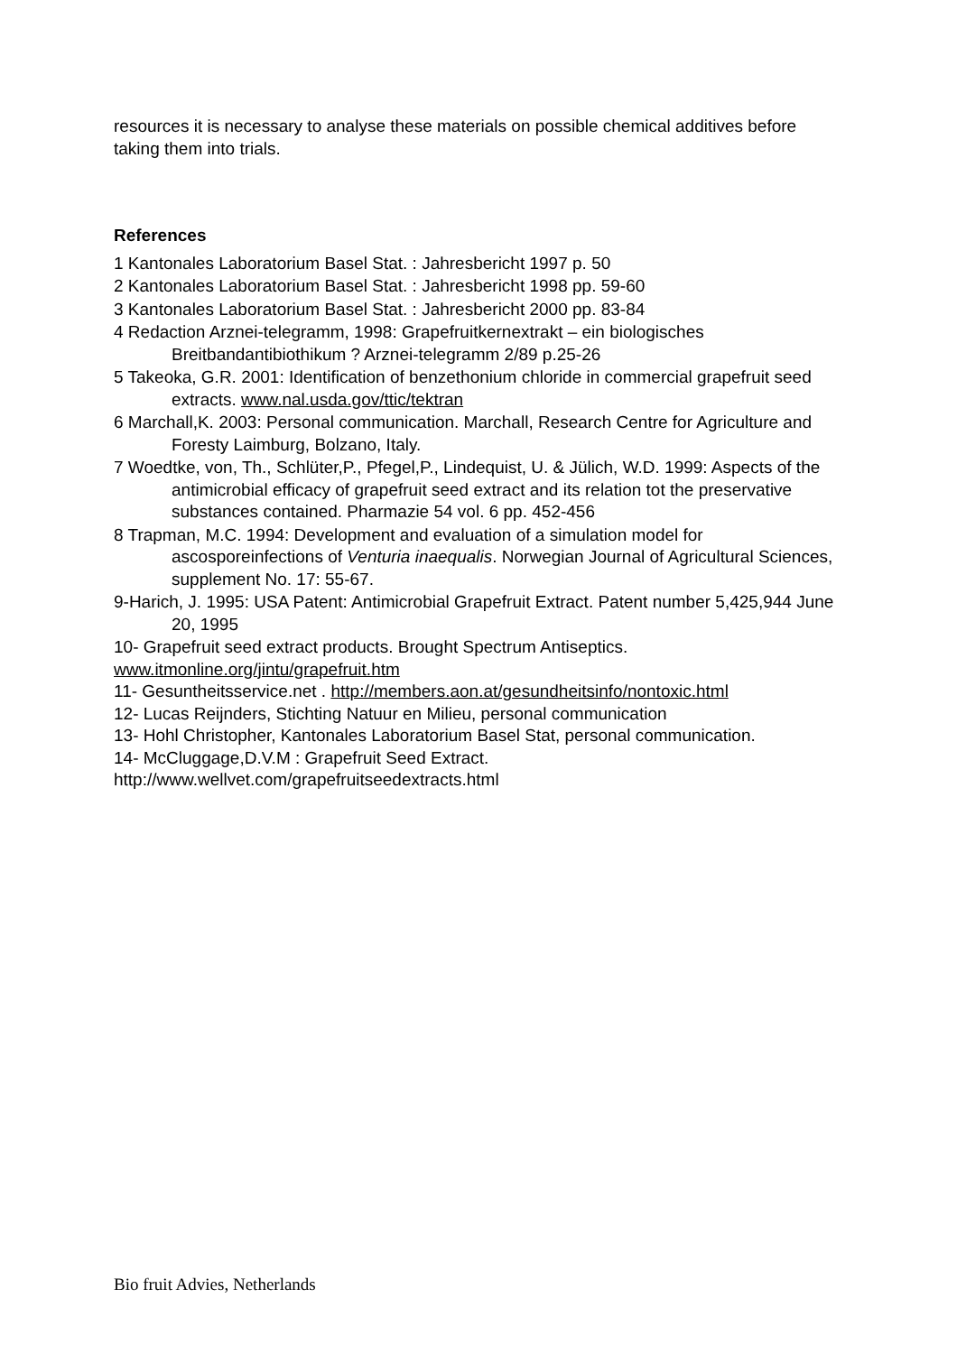resources it is necessary to analyse these materials on possible chemical additives before taking them into trials.
References
1 Kantonales Laboratorium Basel Stat. : Jahresbericht 1997 p. 50
2 Kantonales Laboratorium Basel Stat. : Jahresbericht 1998 pp. 59-60
3 Kantonales Laboratorium Basel Stat. : Jahresbericht 2000 pp. 83-84
4 Redaction Arznei-telegramm, 1998: Grapefruitkernextrakt – ein biologisches Breitbandantibiothikum ? Arznei-telegramm 2/89 p.25-26
5 Takeoka, G.R. 2001: Identification of benzethonium chloride in commercial grapefruit seed extracts. www.nal.usda.gov/ttic/tektran
6 Marchall,K. 2003: Personal communication. Marchall, Research Centre for Agriculture and Foresty Laimburg, Bolzano, Italy.
7 Woedtke, von, Th., Schlüter,P., Pfegel,P., Lindequist, U. & Jülich, W.D. 1999: Aspects of the antimicrobial efficacy of grapefruit seed extract and its relation tot the preservative substances contained. Pharmazie 54 vol. 6 pp. 452-456
8 Trapman, M.C. 1994: Development and evaluation of a simulation model for ascosporeinfections of Venturia inaequalis. Norwegian Journal of Agricultural Sciences, supplement No. 17: 55-67.
9-Harich, J. 1995: USA Patent: Antimicrobial Grapefruit Extract. Patent number 5,425,944 June 20, 1995
10- Grapefruit seed extract products. Brought Spectrum Antiseptics.
www.itmonline.org/jintu/grapefruit.htm
11- Gesuntheitsservice.net . http://members.aon.at/gesundheitsinfo/nontoxic.html
12- Lucas Reijnders, Stichting Natuur en Milieu, personal communication
13- Hohl Christopher, Kantonales Laboratorium Basel Stat, personal communication.
14- McCluggage,D.V.M : Grapefruit Seed Extract.
http://www.wellvet.com/grapefruitseedextracts.html
Bio fruit Advies, Netherlands